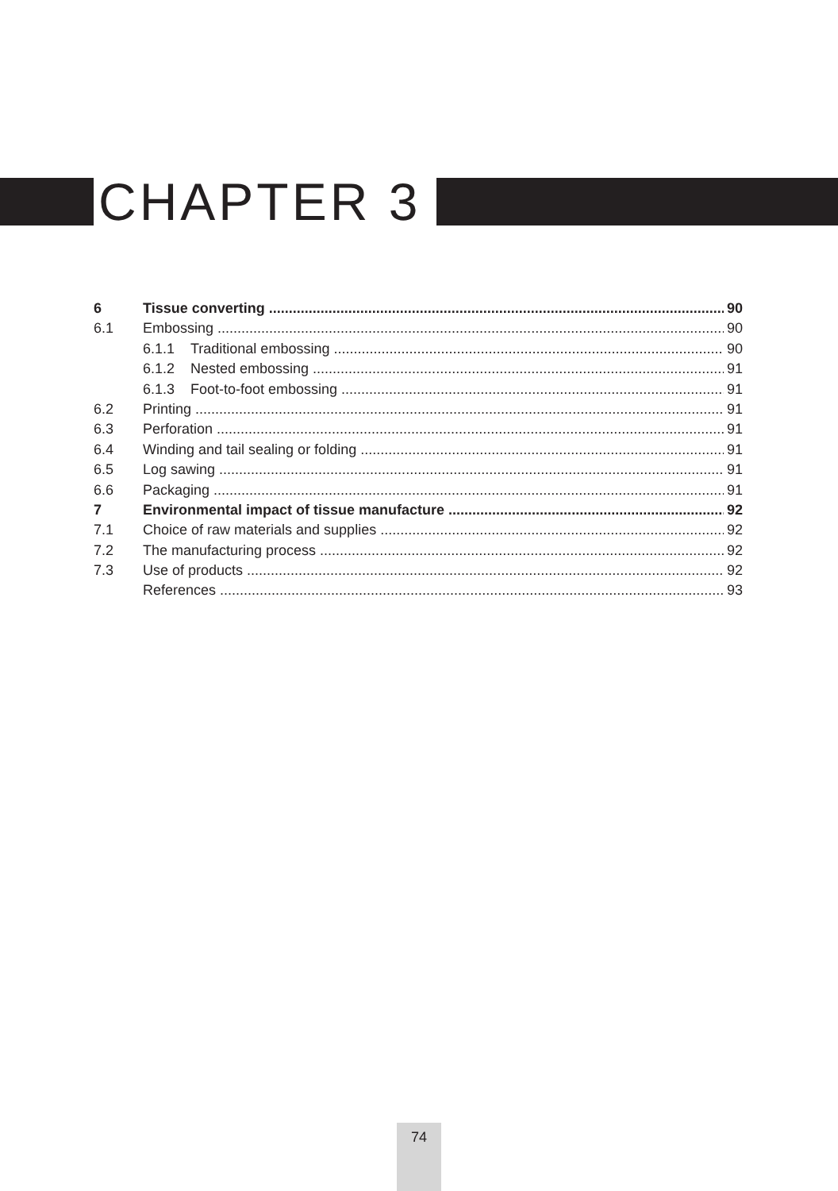CHAPTER 3
6 Tissue converting 90
6.1 Embossing 90
6.1.1 Traditional embossing 90
6.1.2 Nested embossing 91
6.1.3 Foot-to-foot embossing 91
6.2 Printing 91
6.3 Perforation 91
6.4 Winding and tail sealing or folding 91
6.5 Log sawing 91
6.6 Packaging 91
7 Environmental impact of tissue manufacture 92
7.1 Choice of raw materials and supplies 92
7.2 The manufacturing process 92
7.3 Use of products 92
References 93
74